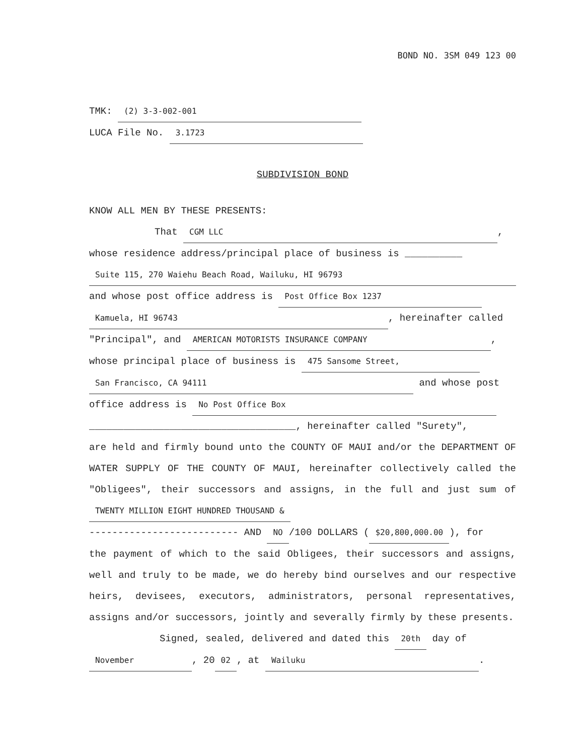BOND NO. 3SM 049 123 00
TMK: (2) 3-3-002-001
LUCA File No. 3.1723
SUBDIVISION BOND
KNOW ALL MEN BY THESE PRESENTS:
That CGM LLC,
whose residence address/principal place of business is __________
Suite 115, 270 Waiehu Beach Road, Wailuku, HI 96793
and whose post office address is Post Office Box 1237
Kamuela, HI 96743, hereinafter called
"Principal", and AMERICAN MOTORISTS INSURANCE COMPANY,
whose principal place of business is 475 Sansome Street,
San Francisco, CA 94111 and whose post
office address is No Post Office Box
____________________________________, hereinafter called "Surety",
are held and firmly bound unto the COUNTY OF MAUI and/or the DEPARTMENT OF WATER SUPPLY OF THE COUNTY OF MAUI, hereinafter collectively called the "Obligees", their successors and assigns, in the full and just sum of TWENTY MILLION EIGHT HUNDRED THOUSAND &
-------------------------- AND NO /100 DOLLARS ($20,800,000.00), for
the payment of which to the said Obligees, their successors and assigns, well and truly to be made, we do hereby bind ourselves and our respective heirs, devisees, executors, administrators, personal representatives, assigns and/or successors, jointly and severally firmly by these presents.
Signed, sealed, delivered and dated this 20th day of
November, 20 02, at Wailuku.